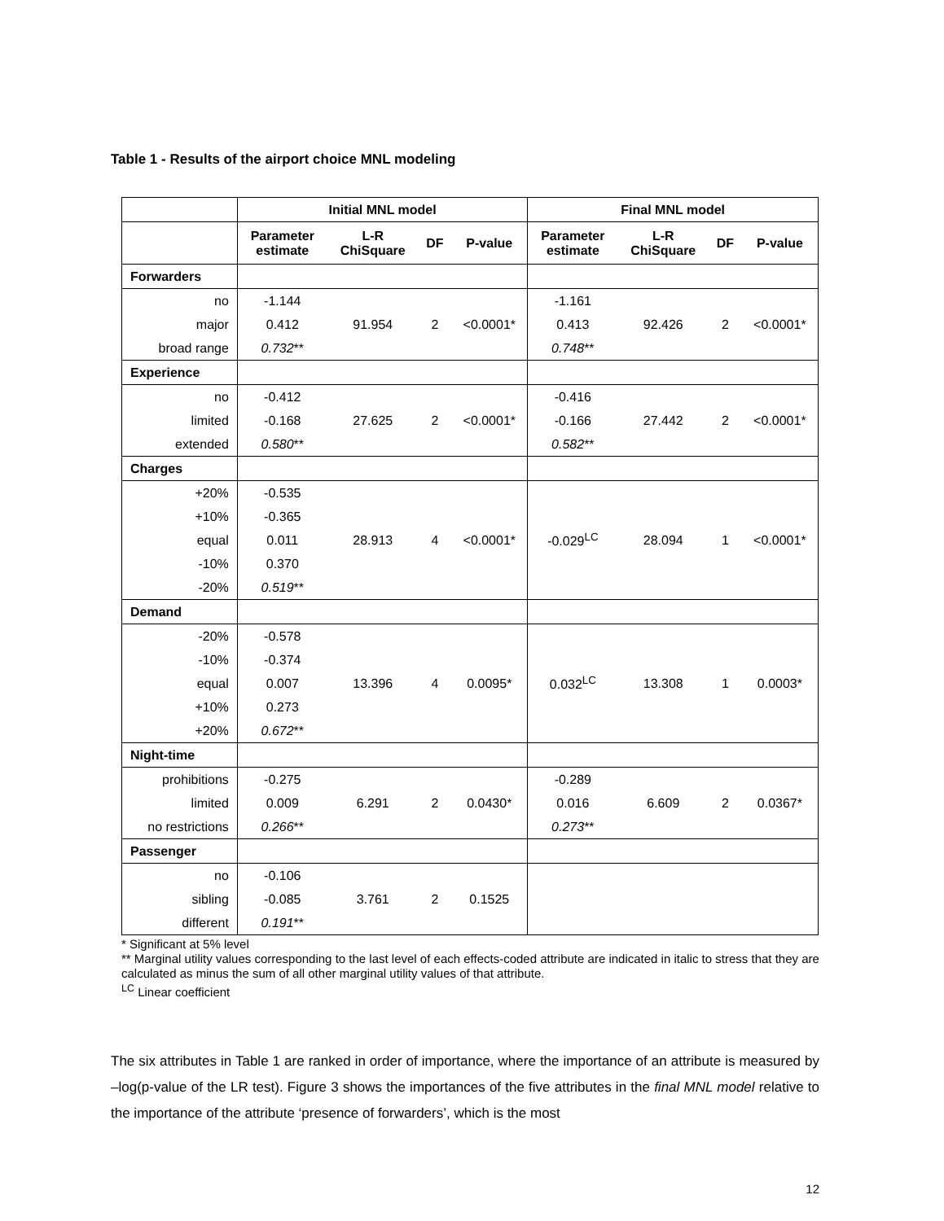Table 1 - Results of the airport choice MNL modeling
| | Initial MNL model | | | | Final MNL model | | | |
| --- | --- | --- | --- | --- | --- | --- | --- | --- |
| | Parameter estimate | L-R ChiSquare | DF | P-value | Parameter estimate | L-R ChiSquare | DF | P-value |
| Forwarders | | | | | | | | |
| no | -1.144 | | | | -1.161 | | | |
| major | 0.412 | 91.954 | 2 | <0.0001* | 0.413 | 92.426 | 2 | <0.0001* |
| broad range | 0.732 ** | | | | 0.748 ** | | | |
| Experience | | | | | | | | |
| no | -0.412 | | | | -0.416 | | | |
| limited | -0.168 | 27.625 | 2 | <0.0001* | -0.166 | 27.442 | 2 | <0.0001* |
| extended | 0.580 ** | | | | 0.582 ** | | | |
| Charges | | | | | | | | |
| +20% | -0.535 | | | | | | | |
| +10% | -0.365 | | | | | | | |
| equal | 0.011 | 28.913 | 4 | <0.0001* | -0.029<sup>LC</sup> | 28.094 | 1 | <0.0001* |
| -10% | 0.370 | | | | | | | |
| -20% | 0.519 ** | | | | | | | |
| Demand | | | | | | | | |
| -20% | -0.578 | | | | | | | |
| -10% | -0.374 | | | | | | | |
| equal | 0.007 | 13.396 | 4 | 0.0095* | 0.032<sup>LC</sup> | 13.308 | 1 | 0.0003* |
| +10% | 0.273 | | | | | | | |
| +20% | 0.672 ** | | | | | | | |
| Night-time | | | | | | | | |
| prohibitions | -0.275 | | | | -0.289 | | | |
| limited | 0.009 | 6.291 | 2 | 0.0430* | 0.016 | 6.609 | 2 | 0.0367* |
| no restrictions | 0.266 ** | | | | 0.273 ** | | | |
| Passenger | | | | | | | | |
| no | -0.106 | | | | | | | |
| sibling | -0.085 | 3.761 | 2 | 0.1525 | | | | |
| different | 0.191 ** | | | | | | | |
* Significant at 5% level
** Marginal utility values corresponding to the last level of each effects-coded attribute are indicated in italic to stress that they are calculated as minus the sum of all other marginal utility values of that attribute.
<sup>LC</sup> Linear coefficient
The six attributes in Table 1 are ranked in order of importance, where the importance of an attribute is measured by –log(p-value of the LR test). Figure 3 shows the importances of the five attributes in the final MNL model relative to the importance of the attribute ‘presence of forwarders’, which is the most
12